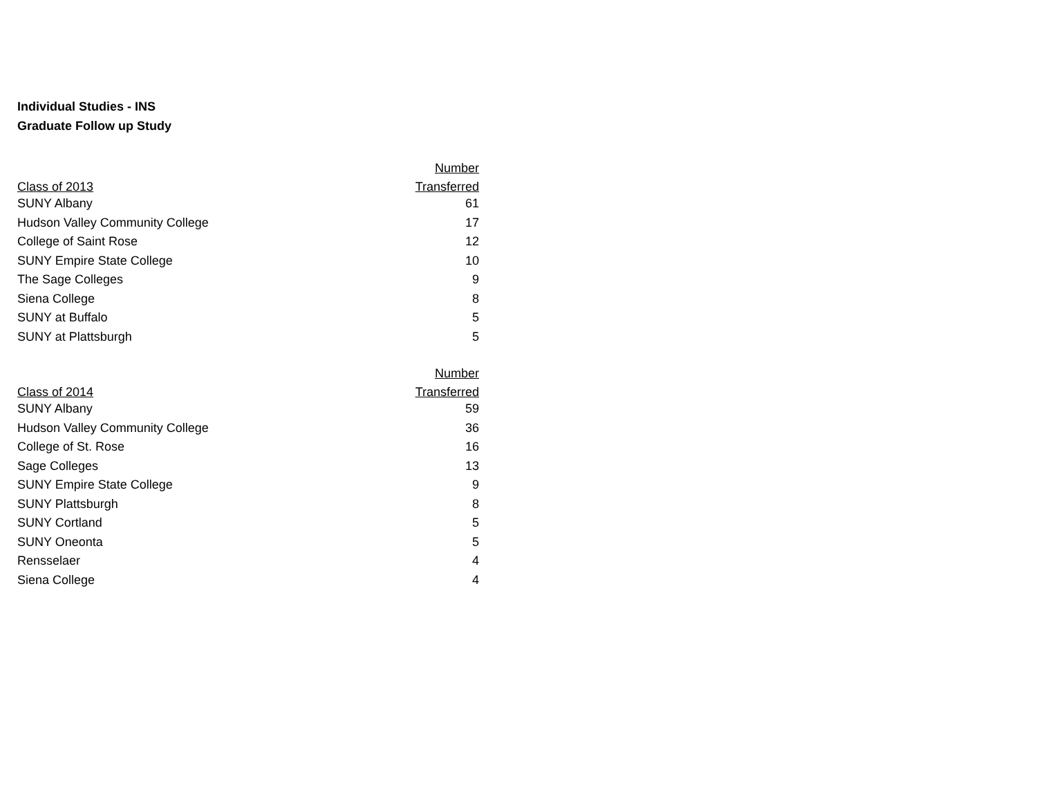Individual Studies - INS
Graduate Follow up Study
| | Number |
| --- | --- |
| Class of 2013 | Transferred |
| SUNY Albany | 61 |
| Hudson Valley Community College | 17 |
| College of Saint Rose | 12 |
| SUNY Empire State College | 10 |
| The Sage Colleges | 9 |
| Siena College | 8 |
| SUNY at Buffalo | 5 |
| SUNY at Plattsburgh | 5 |
| | Number |
| --- | --- |
| Class of 2014 | Transferred |
| SUNY Albany | 59 |
| Hudson Valley Community College | 36 |
| College of St. Rose | 16 |
| Sage Colleges | 13 |
| SUNY Empire State College | 9 |
| SUNY Plattsburgh | 8 |
| SUNY Cortland | 5 |
| SUNY Oneonta | 5 |
| Rensselaer | 4 |
| Siena College | 4 |